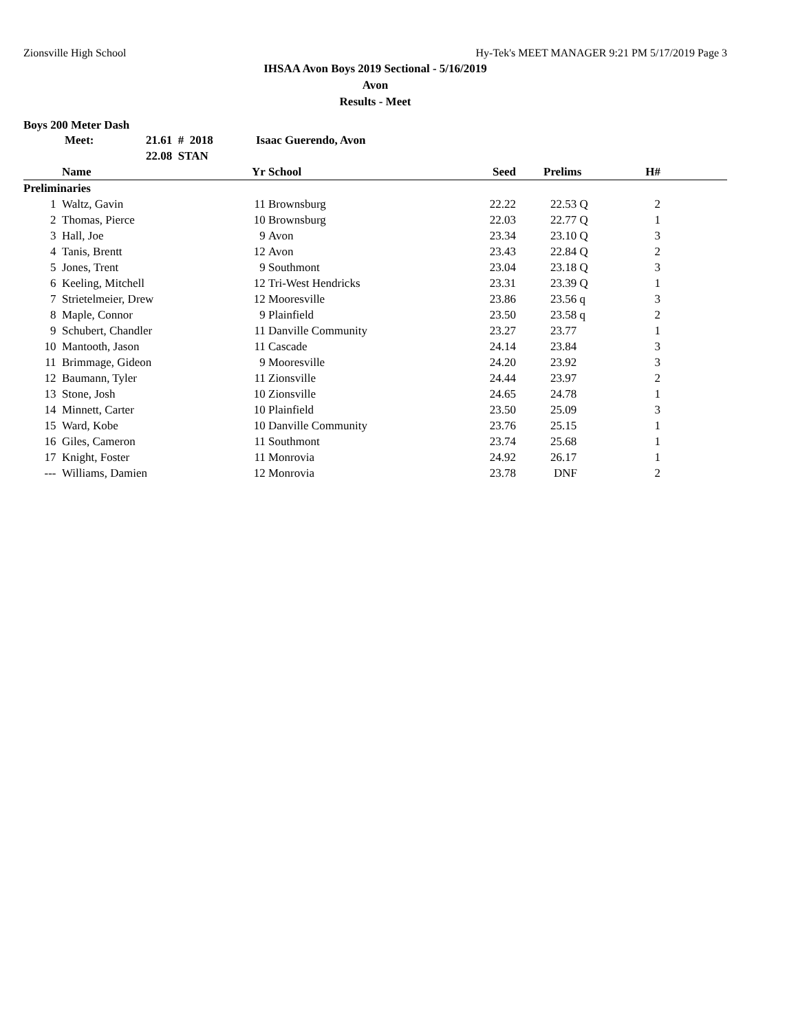Zionsville High School Hy-Tek's MEET MANAGER 9:21 PM 5/17/2019 Page 3
IHSAA Avon Boys 2019 Sectional - 5/16/2019
Avon
Results - Meet
Boys 200 Meter Dash
| Meet: | 21.61 # 2018 | Isaac Guerendo, Avon |
| | 22.08 STAN | |
| | Name | Yr | School | Seed | Prelims | H# | |
| --- | --- | --- | --- | --- | --- | --- | --- |
| Preliminaries | | | | | | | |
| 1 | Waltz, Gavin | 11 | Brownsburg | 22.22 | 22.53 Q | 2 | |
| 2 | Thomas, Pierce | 10 | Brownsburg | 22.03 | 22.77 Q | 1 | |
| 3 | Hall, Joe | 9 | Avon | 23.34 | 23.10 Q | 3 | |
| 4 | Tanis, Brentt | 12 | Avon | 23.43 | 22.84 Q | 2 | |
| 5 | Jones, Trent | 9 | Southmont | 23.04 | 23.18 Q | 3 | |
| 6 | Keeling, Mitchell | 12 | Tri-West Hendricks | 23.31 | 23.39 Q | 1 | |
| 7 | Strietelmeier, Drew | 12 | Mooresville | 23.86 | 23.56 q | 3 | |
| 8 | Maple, Connor | 9 | Plainfield | 23.50 | 23.58 q | 2 | |
| 9 | Schubert, Chandler | 11 | Danville Community | 23.27 | 23.77 | 1 | |
| 10 | Mantooth, Jason | 11 | Cascade | 24.14 | 23.84 | 3 | |
| 11 | Brimmage, Gideon | 9 | Mooresville | 24.20 | 23.92 | 3 | |
| 12 | Baumann, Tyler | 11 | Zionsville | 24.44 | 23.97 | 2 | |
| 13 | Stone, Josh | 10 | Zionsville | 24.65 | 24.78 | 1 | |
| 14 | Minnett, Carter | 10 | Plainfield | 23.50 | 25.09 | 3 | |
| 15 | Ward, Kobe | 10 | Danville Community | 23.76 | 25.15 | 1 | |
| 16 | Giles, Cameron | 11 | Southmont | 23.74 | 25.68 | 1 | |
| 17 | Knight, Foster | 11 | Monrovia | 24.92 | 26.17 | 1 | |
| --- | Williams, Damien | 12 | Monrovia | 23.78 | DNF | 2 | |